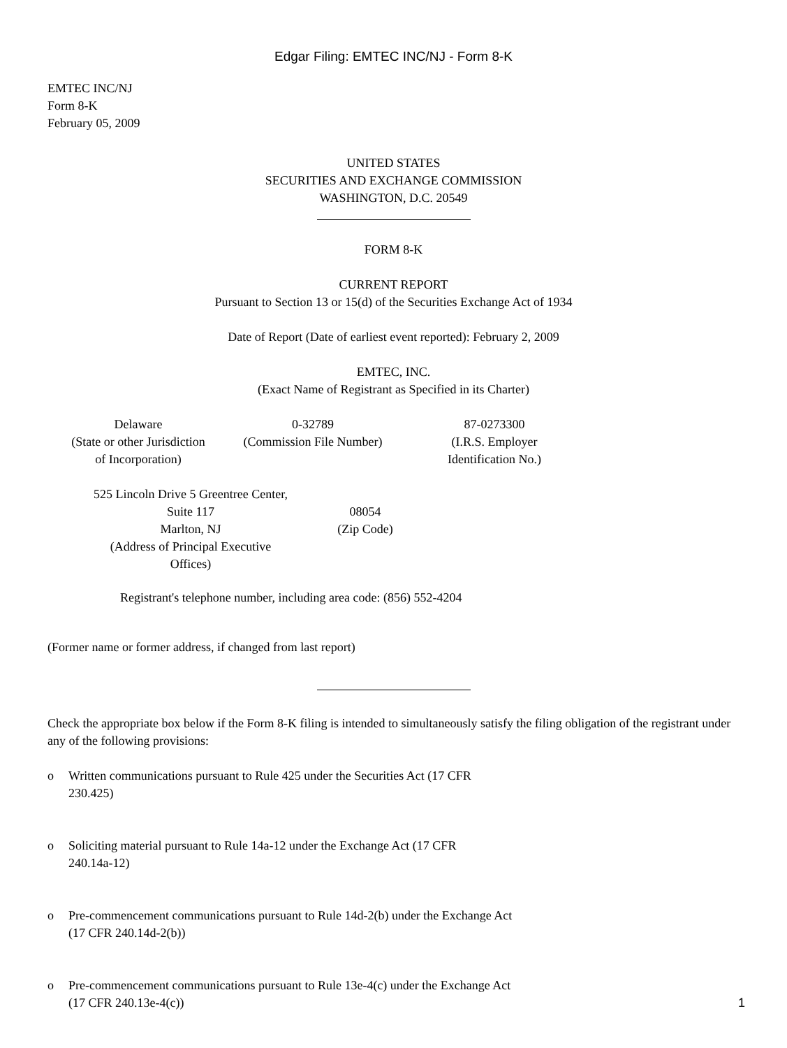Edgar Filing: EMTEC INC/NJ - Form 8-K
EMTEC INC/NJ
Form 8-K
February 05, 2009
UNITED STATES
SECURITIES AND EXCHANGE COMMISSION
WASHINGTON, D.C. 20549
FORM 8-K
CURRENT REPORT
Pursuant to Section 13 or 15(d) of the Securities Exchange Act of 1934
Date of Report (Date of earliest event reported): February 2, 2009
EMTEC, INC.
(Exact Name of Registrant as Specified in its Charter)
| Delaware (State or other Jurisdiction of Incorporation) | 0-32789 (Commission File Number) | 87-0273300 (I.R.S. Employer Identification No.) |
| 525 Lincoln Drive 5 Greentree Center, Suite 117 Marlton, NJ (Address of Principal Executive Offices) | 08054 (Zip Code) |
Registrant's telephone number, including area code: (856) 552-4204
(Former name or former address, if changed from last report)
Check the appropriate box below if the Form 8-K filing is intended to simultaneously satisfy the filing obligation of the registrant under any of the following provisions:
o Written communications pursuant to Rule 425 under the Securities Act (17 CFR
230.425)
o Soliciting material pursuant to Rule 14a-12 under the Exchange Act (17 CFR
240.14a-12)
o Pre-commencement communications pursuant to Rule 14d-2(b) under the Exchange Act
(17 CFR 240.14d-2(b))
o Pre-commencement communications pursuant to Rule 13e-4(c) under the Exchange Act
(17 CFR 240.13e-4(c))
1